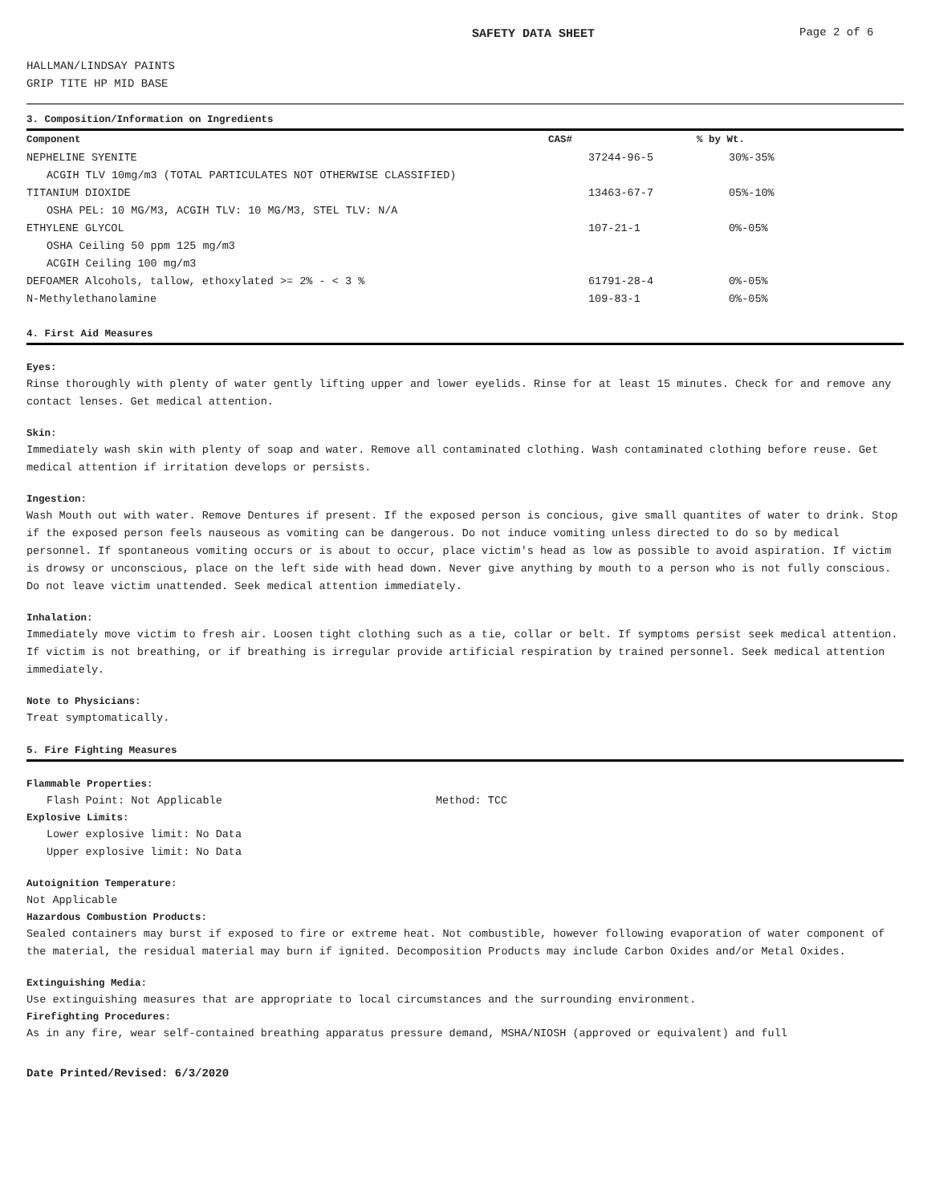SAFETY DATA SHEET Page 2 of 6
HALLMAN/LINDSAY PAINTS
GRIP TITE HP MID BASE
3. Composition/Information on Ingredients
| Component | CAS# | % by Wt. |
| --- | --- | --- |
| NEPHELINE SYENITE | 37244-96-5 | 30%-35% |
| ACGIH TLV 10mg/m3 (TOTAL PARTICULATES NOT OTHERWISE CLASSIFIED) | | |
| TITANIUM DIOXIDE | 13463-67-7 | 05%-10% |
| OSHA PEL: 10 MG/M3, ACGIH TLV: 10 MG/M3, STEL TLV: N/A | | |
| ETHYLENE GLYCOL | 107-21-1 | 0%-05% |
| OSHA Ceiling 50 ppm 125 mg/m3 | | |
| ACGIH Ceiling 100 mg/m3 | | |
| DEFOAMER Alcohols, tallow, ethoxylated >= 2% - < 3 % | 61791-28-4 | 0%-05% |
| N-Methylethanolamine | 109-83-1 | 0%-05% |
4. First Aid Measures
Eyes:
Rinse thoroughly with plenty of water gently lifting upper and lower eyelids. Rinse for at least 15 minutes. Check for and remove any contact lenses. Get medical attention.
Skin:
Immediately wash skin with plenty of soap and water. Remove all contaminated clothing. Wash contaminated clothing before reuse. Get medical attention if irritation develops or persists.
Ingestion:
Wash Mouth out with water. Remove Dentures if present. If the exposed person is concious, give small quantites of water to drink. Stop if the exposed person feels nauseous as vomiting can be dangerous. Do not induce vomiting unless directed to do so by medical personnel. If spontaneous vomiting occurs or is about to occur, place victim's head as low as possible to avoid aspiration. If victim is drowsy or unconscious, place on the left side with head down. Never give anything by mouth to a person who is not fully conscious. Do not leave victim unattended. Seek medical attention immediately.
Inhalation:
Immediately move victim to fresh air. Loosen tight clothing such as a tie, collar or belt. If symptoms persist seek medical attention.
If victim is not breathing, or if breathing is irregular provide artificial respiration by trained personnel. Seek medical attention immediately.
Note to Physicians:
Treat symptomatically.
5. Fire Fighting Measures
Flammable Properties:
Flash Point: Not Applicable Method: TCC
Explosive Limits:
Lower explosive limit: No Data
Upper explosive limit: No Data
Autoignition Temperature:
Not Applicable
Hazardous Combustion Products:
Sealed containers may burst if exposed to fire or extreme heat. Not combustible, however following evaporation of water component of the material, the residual material may burn if ignited. Decomposition Products may include Carbon Oxides and/or Metal Oxides.
Extinguishing Media:
Use extinguishing measures that are appropriate to local circumstances and the surrounding environment.
Firefighting Procedures:
As in any fire, wear self-contained breathing apparatus pressure demand, MSHA/NIOSH (approved or equivalent) and full
Date Printed/Revised: 6/3/2020